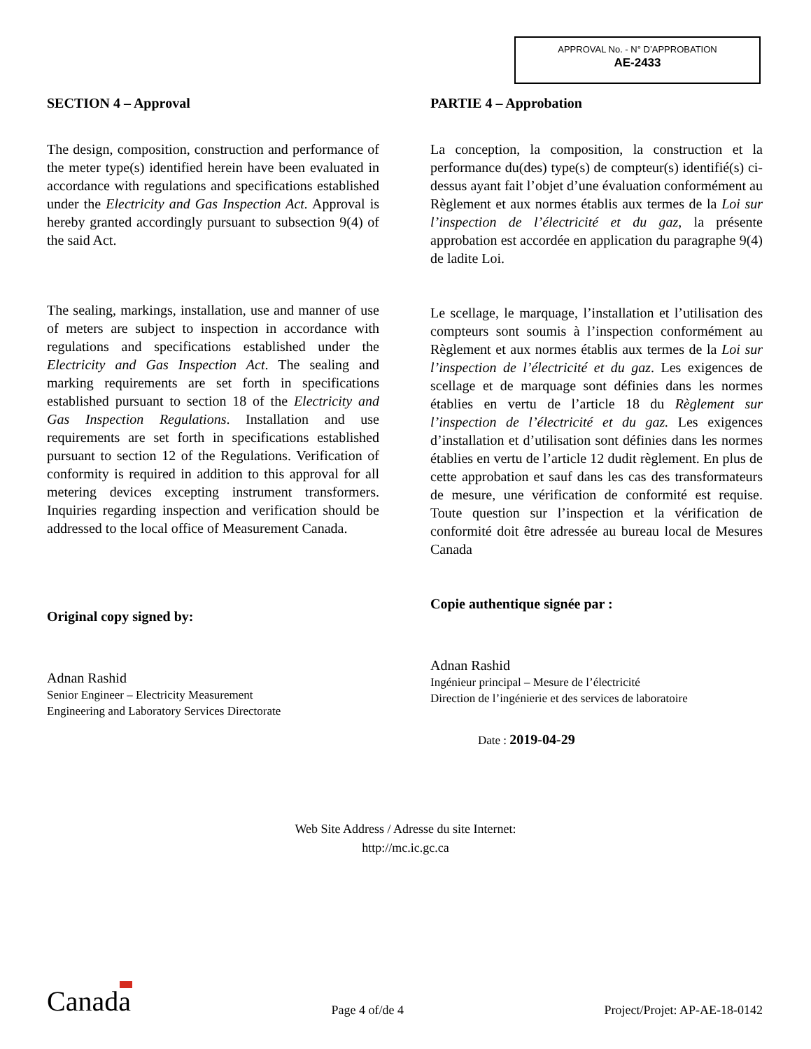APPROVAL No. - N° D’APPROBATION
AE-2433
SECTION 4 – Approval
The design, composition, construction and performance of the meter type(s) identified herein have been evaluated in accordance with regulations and specifications established under the Electricity and Gas Inspection Act. Approval is hereby granted accordingly pursuant to subsection 9(4) of the said Act.
The sealing, markings, installation, use and manner of use of meters are subject to inspection in accordance with regulations and specifications established under the Electricity and Gas Inspection Act. The sealing and marking requirements are set forth in specifications established pursuant to section 18 of the Electricity and Gas Inspection Regulations. Installation and use requirements are set forth in specifications established pursuant to section 12 of the Regulations. Verification of conformity is required in addition to this approval for all metering devices excepting instrument transformers. Inquiries regarding inspection and verification should be addressed to the local office of Measurement Canada.
Original copy signed by:
Adnan Rashid
Senior Engineer – Electricity Measurement
Engineering and Laboratory Services Directorate
PARTIE 4 – Approbation
La conception, la composition, la construction et la performance du(des) type(s) de compteur(s) identifié(s) ci-dessus ayant fait l’objet d’une évaluation conformément au Règlement et aux normes établis aux termes de la Loi sur l’inspection de l’électricité et du gaz, la présente approbation est accordée en application du paragraphe 9(4) de ladite Loi.
Le scellage, le marquage, l’installation et l’utilisation des compteurs sont soumis à l’inspection conformément au Règlement et aux normes établis aux termes de la Loi sur l’inspection de l’électricité et du gaz. Les exigences de scellage et de marquage sont définies dans les normes établies en vertu de l’article 18 du Règlement sur l’inspection de l’électricité et du gaz. Les exigences d’installation et d’utilisation sont définies dans les normes établies en vertu de l’article 12 dudit règlement. En plus de cette approbation et sauf dans les cas des transformateurs de mesure, une vérification de conformité est requise. Toute question sur l’inspection et la vérification de conformité doit être adressée au bureau local de Mesures Canada
Copie authentique signée par :
Adnan Rashid
Ingénieur principal – Mesure de l’électricité
Direction de l’ingénierie et des services de laboratoire
Date : 2019-04-29
Web Site Address / Adresse du site Internet:
http://mc.ic.gc.ca
Canada
Page 4 of/de 4
Project/Projet: AP-AE-18-0142